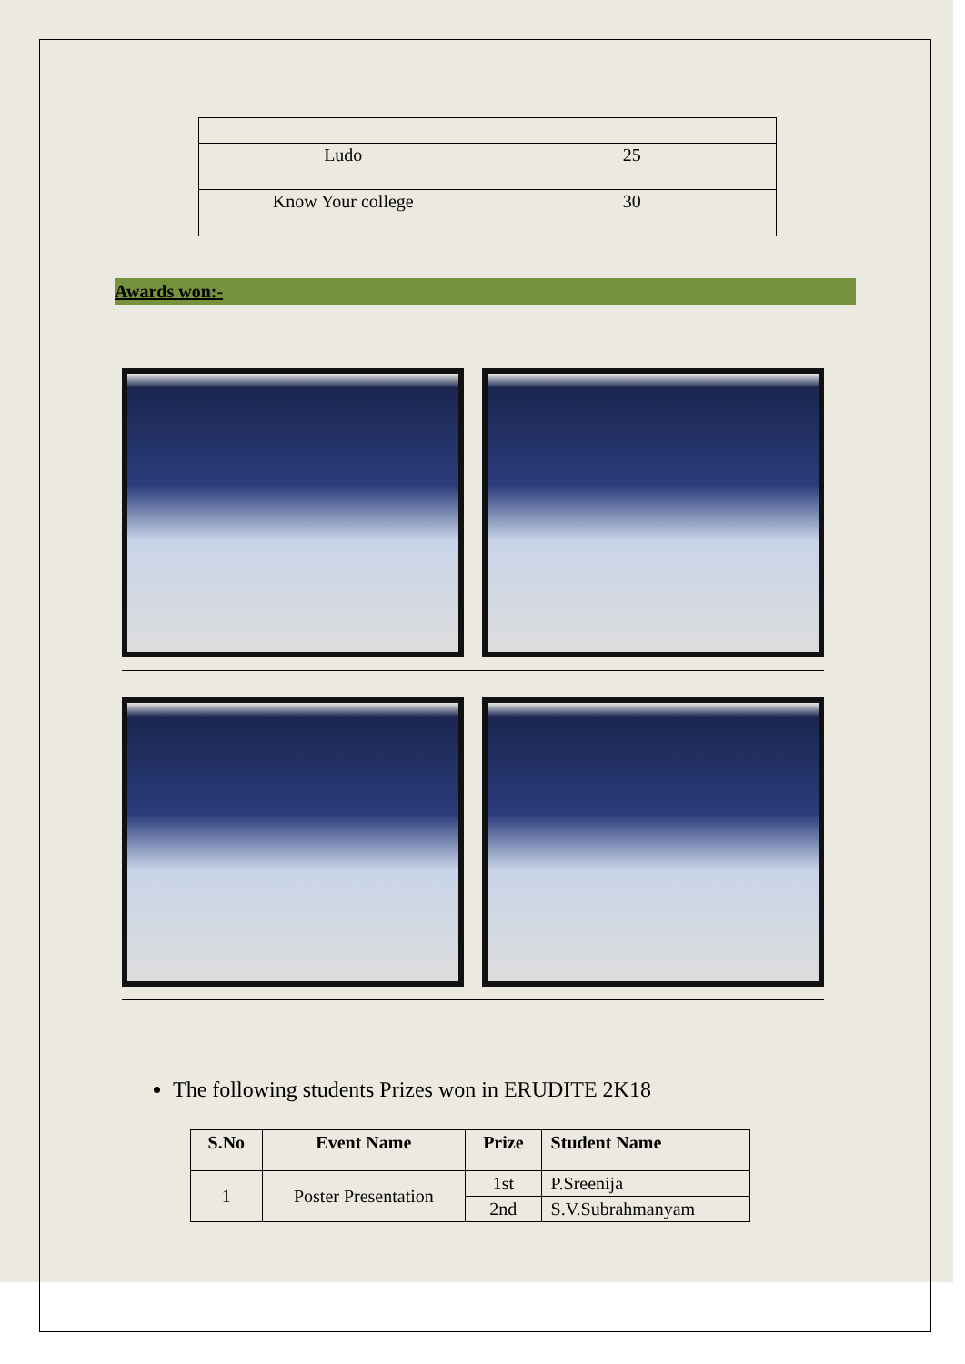| Ludo | 25 |
| Know Your college | 30 |
Awards won:-
The following students Prizes won in ERUDITE 2K18
| S.No | Event Name | Prize | Student Name |
| --- | --- | --- | --- |
| 1 | Poster Presentation | 1st | P.Sreenija |
| | | 2nd | S.V.Subrahmanyam |